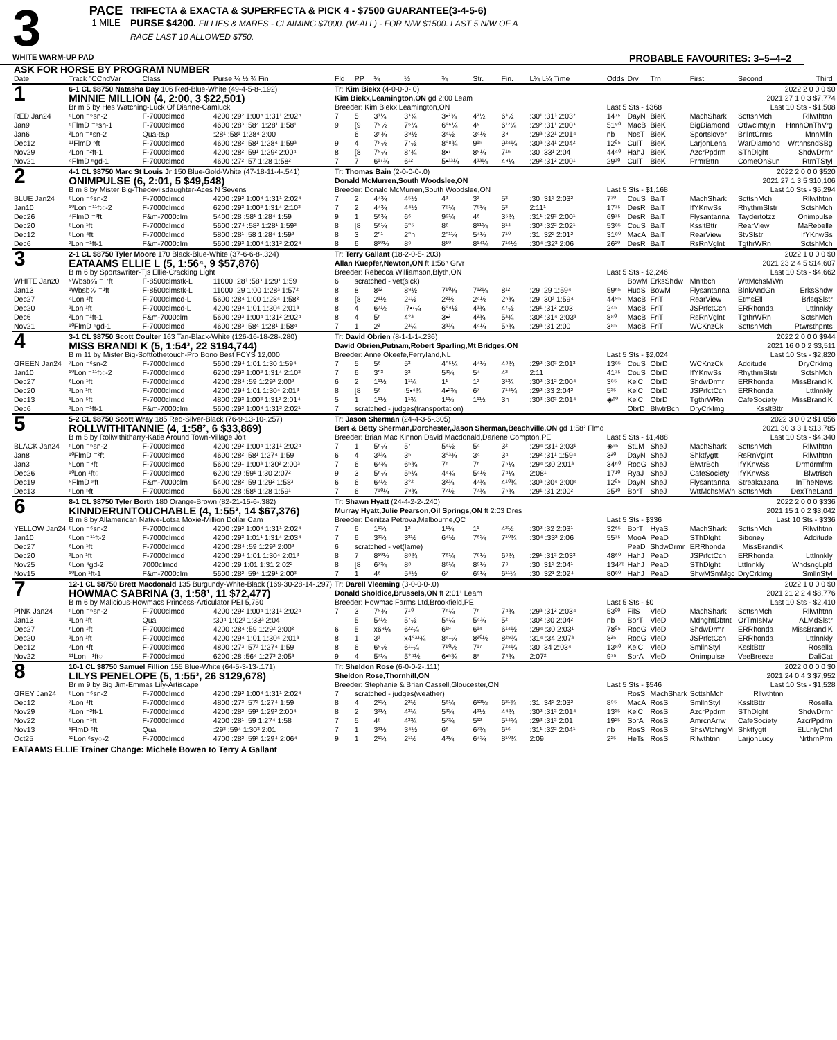3
PACE
1 MILE
TRIFECTA & EXACTA & SUPERFECTA & PICK 4 - $7500 GUARANTEE(3-4-5-6)
PURSE $4200. FILLIES & MARES - CLAIMING $7000. (W-ALL) - FOR N/W $1500. LAST 5 N/W OF A
RACE LAST 10 ALLOWED $750.
WHITE WARM-UP PAD PROBABLE FAVOURITES: 3–5–4–2
| ASK FOR HORSE BY PROGRAM NUMBER | | | | | | | | | | | | | | | | | | |
| Date | Track °CCndVar | Class | Purse ¼ ½ ¾ Fin | Fld | PP | ¼ | ½ | ¾ | Str. | Fin. | L¾ L¼ Time | Odds | Drv | Trn | First | Second | Third | |
| 1 | 6-1 CL $8750 Natasha Day 106 Red-Blue-White (49-4-5-8-.192) | | | Tr: Kim Biekx (4-0-0-0-.0) | | | | | | | | | | | | 2022 2 0 0 0 $0 | | |
| | MINNIE MILLION (4, 2:00, 3 $22,501) | | | Kim Biekx,Leamington,ON gd 2:00 Leam | | | | | | | | | | | | 2021 27 1 0 3 $7,774 | | |
| | Br m 5 by Hes Watching-Luck Of Dianne-Camluck | | | Breeder: Kim Biekx,Leamington,ON | | | | | | | | Last 5 Sts - $368 | | | | Last 10 Sts - $1,508 | | |
| RED Jan24 | ⁵Lon ⁻⁶sn-2 | F-7000clmcd | 4200 :29² 1:00⁴ 1:31¹ 2:02⁴ | 7 | 5 | 3³¼ | 3³¾ | 3•²¾ | 4²½ | 6³½ | :30¹ :31³ 2:03² | 14⁷⁵ | DayN | BieK | MachShark | ScttshMch | Rllwthtnn | |
| Jan9 | ⁵FlmD ⁻⁶sn-1 | F-7000clmcd | 4600 :28³ :58⁴ 1:28¹ 1:58¹ | 9 | [9 | 7⁹½ | 7⁶¼ | 6°⁶¼ | 4⁹ | 6¹²¼ | :29² :31¹ 2:00³ | 51⁸⁰ | MacB | BieK | BigDiamond | Otlwclmtyjn | HnnhOnThVrg | |
| Jan6 | ²Lon ⁻⁸sn-2 | Qua-t&p | :28¹ :58¹ 1:28⁴ 2:00 | | 6 | 3⁵¾ | 3⁹½ | 3⁴½ | 3⁴½ | 3⁹ | :29³ :32¹ 2:01⁴ | nb | NosT | BieK | Sportslover | BrllntCrnrs | MnnMlln | |
| Dec12 | ¹¹FlmD ⁶ft | F-7000clmcd | 4600 :28² :58¹ 1:28⁴ 1:59³ | 9 | 4 | 7⁸½ | 7⁷½ | 8°⁸¾ | 9¹⁵ | 9²⁴¼ | :30³ :34¹ 2:04² | 12⁰⁵ | CulT | BieK | LarjonLena | WarDiamond | WrtnnsndSBg | |
| Nov29 | ⁷Lon ⁻²ft-1 | F-7000clmcd | 4200 :28² :59¹ 1:29² 2:00⁴ | 8 | [8 | 7⁹¼ | 8⁷¾ | 8•⁷ | 8⁹¼ | 7¹⁶ | :30 :33¹ 2:04 | 44⁴⁰ | HahJ | BieK | AzcrPpdrm | SThDlght | ShdwDrmr | |
| Nov21 | ⁴FlmD ⁶gd-1 | F-7000clmcd | 4600 :27² :57 1:28 1:58² | 7 | 7 | 6¹⁷¾ | 6¹² | 5•³³¼ | 4³³¼ | 4⁹¼ | :29² :31² 2:00¹ | 29³⁰ | CulT | BieK | PrmrBttn | ComeOnSun | RtrnTStyl | |
| 2 | 4-1 CL $8750 Marc St Louis Jr 150 Blue-Gold-White (47-18-11-4-.541) | | | Tr: Thomas Bain (2-0-0-0-.0) | | | | | | | | | | | | 2022 2 0 0 0 $520 | | |
| | ONIMPULSE (6, 2:01, 5 $49,548) | | | Donald McMurren,South Woodslee,ON | | | | | | | | | | | | 2021 27 1 3 5 $10,106 | | |
| | B m 8 by Mister Big-Thedevilsdaughter-Aces N Sevens | | | Breeder: Donald McMurren,South Woodslee,ON | | | | | | | | Last 5 Sts - $1,168 | | | | Last 10 Sts - $5,294 | | |
| BLUE Jan24 | ⁵Lon ⁻⁶sn-2 | F-7000clmcd | 4200 :29² 1:00⁴ 1:31¹ 2:02⁴ | 7 | 2 | 4⁴¾ | 4⁵½ | 4³ | 3² | 5³ | :30 :31³ 2:03² | 7⁷⁰ | CouS | BaiT | MachShark | ScttshMch | Rllwthtnn | |
| Jan10 | ¹⁰Lon ⁻¹¹ft◌-2 | F-7000clmcd | 6200 :29³ 1:00² 1:31⁴ 2:10³ | 7 | 2 | 4⁴¾ | 4⁴½ | 7⁵¼ | 7⁵¼ | 5³ | 2:11¹ | 17⁷⁵ | DesR | BaiT | IfYKnwSs | RhythmSlstr | SctshMch | |
| Dec26 | ⁴FlmD ⁻³ft | F&m-7000clm | 5400 :28 :58¹ 1:28⁴ 1:59 | 9 | 1 | 5⁶¾ | 6⁶ | 9⁹¼ | 4⁶ | 3⁵¾ | :31¹ :29³ 2:00¹ | 69⁷⁵ | DesR | BaiT | Flysantanna | Taydertotzz | Onimpulse | |
| Dec20 | ⁵Lon ¹ft | F-7000clmcd | 5600 :27⁴ :58² 1:28¹ 1:59² | 8 | [8 | 5⁶¼ | 5°⁵ | 8⁸ | 8¹¹¾ | 8¹⁴ | :30² :32² 2:02¹ | 53⁸⁵ | CouS | BaiT | KssltBttr | RearView | MaRebelle | |
| Dec12 | ⁵Lon ⁴ft | F-7000clmcd | 5800 :28¹ :58 1:28⁴ 1:59² | 8 | 3 | 2°¹ | 2°h | 2°¹¼ | 5⁴½ | 7¹⁰ | :31 :32² 2:01² | 31⁸⁰ | MacA | BaiT | RearView | StvSlstr | IfYKnwSs | |
| Dec6 | ²Lon ⁻¹ft-1 | F&m-7000clm | 5600 :29³ 1:00⁴ 1:31² 2:02⁴ | 8 | 6 | 8¹⁰½ | 8⁹ | 8¹⁰ | 8¹⁴¼ | 7¹⁶½ | :30⁴ :32³ 2:06 | 26²⁰ | DesR | BaiT | RsRnVglnt | TgthrWRn | SctshMch | |
| 3 | 2-1 CL $8750 Tyler Moore 170 Black-Blue-White (37-6-6-8-.324) | | | Tr: Terry Gallant (18-2-0-5-.203) | | | | | | | | | | | | 2022 1 0 0 0 $0 | | |
| | EATAAMS ELLIE L (5, 1:56⁴, 9 $57,876) | | | Allan Kuepfer,Newton,ON ft 1:56⁴ Grvr | | | | | | | | | | | | 2021 23 2 4 5 $14,607 | | |
| | B m 6 by Sportswriter-Tjs Ellie-Cracking Light | | | Breeder: Rebecca Williamson,Blyth,ON | | | | | | | | Last 5 Sts - $2,246 | | | | Last 10 Sts - $4,662 | | |
| WHITE Jan20 | ⁹Wbsb⁷⁄₈ ⁻¹⁷ft | F-8500clmstk-L | 11000 :28³ :58³ 1:29¹ 1:59 | 6 | scratched - vet(sick) | | | | | | | | BowM | ErksShdw | Mnltbch | WttMchsMWn | | |
| Jan13 | ¹Wbsb⁷⁄₈ ⁻¹ft | F-8500clmstk-L | 11000 :29 1:00 1:28³ 1:57² | 8 | 8 | 8¹² | 8⁹½ | 7¹⁰¾ | 7¹²¼ | 8¹² | :29 :29 1:59⁴ | 59⁶⁵ | HudS | BowM | Flysantanna | BlnkAndGn | ErksShdw | |
| Dec27 | ⁴Lon ¹ft | F-7000clmcd-L | 5600 :28⁴ 1:00 1:28⁴ 1:58² | 8 | [8 | 2¹½ | 2¹½ | 2²½ | 2⁴½ | 2⁶¾ | :29 :30³ 1:59⁴ | 44⁹⁵ | MacB | FriT | RearView | EtmsEll | BrlsqSlstr | |
| Dec20 | ³Lon ¹ft | F-7000clmcd-L | 4200 :29⁴ 1:01 1:30⁴ 2:01³ | 8 | 4 | 6⁷½ | i7•⁷¼ | 6°⁴½ | 4³¾ | 4⁷½ | :29¹ :31² 2:03 | 2⁴⁵ | MacB | FriT | JSPrfctCch | ERRhonda | Lttlnnkly | |
| Dec6 | ²Lon ⁻¹ft-1 | F&m-7000clm | 5600 :29³ 1:00⁴ 1:31² 2:02⁴ | 8 | 4 | 5⁶ | 4°³ | 3•² | 4²¾ | 5³¾ | :30² :31⁴ 2:03³ | 8⁸⁰ | MacB | FriT | RsRnVglnt | TgthrWRn | SctshMch | |
| Nov21 | ¹⁰FlmD ⁶gd-1 | F-7000clmcd | 4600 :28³ :58⁴ 1:28¹ 1:58⁴ | 7 | 1 | 2² | 2³¼ | 3³¾ | 4⁴¼ | 5⁵¾ | :29³ :31 2:00 | 3⁸⁵ | MacB | FriT | WCKnzCk | ScttshMch | Ptwrsthpnts | |
| 4 | 3-1 CL $8750 Scott Coulter 163 Tan-Black-White (126-16-18-28-.280) | | | Tr: David Obrien (8-1-1-1-.236) | | | | | | | | | | | | 2022 2 0 0 0 $944 | | |
| | MISS BRANDI K (5, 1:54³, 22 $194,744) | | | David Obrien,Putnam,Robert Sparling,Mt Bridges,ON | | | | | | | | | | | | 2021 16 0 0 2 $3,511 | | |
| | B m 11 by Mister Big-Softtothetouch-Pro Bono Best FCYS 12,000 | | | Breeder: Anne Okeefe,Ferryland,NL | | | | | | | | Last 5 Sts - $2,024 | | | | Last 10 Sts - $2,820 | | |
| GREEN Jan24 | ⁷Lon ⁻⁶sn-2 | F-7000clmcd | 5600 :29⁴ 1:01 1:30 1:59⁴ | 7 | 5 | 5⁶ | 5³ | 4°⁵¼ | 4⁴½ | 4⁸¾ | :29² :30³ 2:01³ | 13⁸⁵ | CouS | ObrD | WCKnzCk | Additude | DryCrklmg | |
| Jan10 | ¹⁰Lon ⁻¹¹ft◌-2 | F-7000clmcd | 6200 :29³ 1:00² 1:31⁴ 2:10³ | 7 | 6 | 3°³ | 3³ | 5³¾ | 5⁴ | 4² | 2:11 | 41⁷⁵ | CouS | ObrD | IfYKnwSs | RhythmSlstr | SctshMch | |
| Dec27 | ⁶Lon ¹ft | F-7000clmcd | 4200 :28⁴ :59 1:29² 2:00² | 6 | 2 | 1¹½ | 1¹¼ | 1¹ | 1² | 3¹¾ | :30² :31² 2:00⁴ | 3⁸⁵ | KelC | ObrD | ShdwDrmr | ERRhonda | MissBrandiK | |
| Dec20 | ³Lon ¹ft | F-7000clmcd | 4200 :29⁴ 1:01 1:30⁴ 2:01³ | 8 | [8 | 5⁶ | i5•⁴¾ | 4•²¾ | 6⁷ | 7¹⁴¼ | :29² :33 2:04² | 5³⁵ | KelC | ObrD | JSPrfctCch | ERRhonda | Lttlnnkly | |
| Dec13 | ¹Lon ⁵ft | F-7000clmcd | 4800 :29³ 1:00³ 1:31² 2:01⁴ | 5 | 1 | 1¹½ | 1¹¾ | 1¹½ | 1¹½ | 3h | :30³ :30³ 2:01⁴ | ◈⁶⁰ | KelC | ObrD | TgthrWRn | CafeSociety | MissBrandiK | |
| Dec6 | ³Lon ⁻¹ft-1 | F&m-7000clm | 5600 :29² 1:00⁴ 1:31² 2:02¹ | 7 | scratched - judges(transportation) | | | | | | | | ObrD | BlwtrBch | DryCrklmg | KssltBttr | | |
| 5 | 5-2 CL $8750 Scott Wray 185 Red-Silver-Black (76-9-13-10-.257) | | | Tr: Jason Sherman (24-4-3-5-.305) | | | | | | | | | | | | 2022 3 0 0 2 $1,056 | | |
| | ROLLWITHITANNIE (4, 1:58², 6 $33,869) | | | Bert & Betty Sherman,Dorchester,Jason Sherman,Beachville,ON gd 1:58² Flmd | | | | | | | | | | | | 2021 30 3 3 1 $13,785 | | |
| | B m 5 by Rollwithitharry-Katie Around Town-Village Jolt | | | Breeder: Brian Mac Kinnon,David Macdonald,Darlene Compton,PE | | | | | | | | Last 5 Sts - $1,488 | | | | Last 10 Sts - $4,340 | | |
| BLACK Jan24 | ⁵Lon ⁻⁶sn-2 | F-7000clmcd | 4200 :29² 1:00⁴ 1:31¹ 2:02⁴ | 7 | 1 | 5⁶¼ | 5⁷ | 5⁴½ | 5⁴ | 3² | :29⁴ :31¹ 2:03¹ | ◈⁵⁵ | StLM | SheJ | MachShark | ScttshMch | Rllwthtnn | |
| Jan8 | ¹⁰FlmD ⁻²ft | F-7000clmcd | 4600 :28² :58¹ 1:27⁴ 1:59 | 6 | 4 | 3³¾ | 3⁵ | 3°³¾ | 3⁴ | 3⁴ | :29² :31¹ 1:59⁴ | 3²⁰ | DayN | SheJ | Shktfygtt | RsRnVglnt | Rllwthtnn | |
| Jan3 | ⁹Lon ⁻⁹ft | F-7000clmcd | 5600 :29¹ 1:00³ 1:30² 2:00³ | 7 | 6 | 6⁷¾ | 6⁵¾ | 7⁶ | 7⁶ | 7⁵¼ | :29⁴ :30 2:01³ | 34⁶⁰ | RooG | SheJ | BlwtrBch | IfYKnwSs | Drmdrmfrm | |
| Dec26 | ¹⁰Lon ¹ft◌ | F-7000clmcd | 6200 :29 :59¹ 1:30 2:07² | 9 | 3 | 5⁶¼ | 5⁵¼ | 4⁴¾ | 5⁴½ | 7⁴¼ | 2:08¹ | 17¹⁰ | RyaJ | SheJ | CafeSociety | IfYKnwSs | BlwtrBch | |
| Dec19 | ⁹FlmD ⁸ft | F&m-7000clm | 5400 :28² :59 1:29² 1:58³ | 6 | 6 | 6⁷½ | 3°² | 3²¾ | 4⁷¾ | 4¹⁰¾ | :30³ :30⁴ 2:00⁴ | 12⁰⁵ | DayN | SheJ | Flysantanna | Streakazana | InTheNews | |
| Dec13 | ⁵Lon ⁵ft | F-7000clmcd | 5600 :28 :58¹ 1:28 1:59¹ | 7 | 6 | 7¹⁰¼ | 7⁹¾ | 7⁷½ | 7⁷¾ | 7⁵¾ | :29¹ :31 2:00² | 25¹⁰ | BorT | SheJ | WttMchsMWn | ScttshMch | DexTheLand | |
| 6 | 8-1 CL $8750 Tyler Borth 180 Orange-Brown (82-21-15-6-.382) | | | Tr: Shawn Hyatt (24-4-2-2-.240) | | | | | | | | | | | | 2022 2 0 0 0 $336 | | |
| | KINNDERUNTOUCHABLE (4, 1:55³, 14 $67,376) | | | Murray Hyatt,Julie Pearson,Oil Springs,ON ft 2:03 Dres | | | | | | | | | | | | 2021 15 1 0 2 $3,042 | | |
| | B m 8 by Allamerican Native-Lotsa Moxie-Million Dollar Cam | | | Breeder: Denitza Petrova,Melbourne,QC | | | | | | | | Last 5 Sts - $336 | | | | Last 10 Sts - $336 | | |
| YELLOW Jan24 | ⁵Lon ⁻⁶sn-2 | F-7000clmcd | 4200 :29² 1:00⁴ 1:31¹ 2:02⁴ | 7 | 6 | 1¹¾ | 1² | 1¹¼ | 1¹ | 4²½ | :30² :32 2:03¹ | 32⁶⁵ | BorT | HyaS | MachShark | ScttshMch | Rllwthtnn | |
| Jan10 | ⁸Lon ⁻¹¹ft-2 | F-7000clmcd | 4200 :29³ 1:01¹ 1:31⁴ 2:03⁴ | 7 | 6 | 3³¾ | 3³½ | 6⁴½ | 7⁶¾ | 7¹⁰¾ | :30⁴ :33² 2:06 | 55⁷⁵ | MooA | PeaD | SThDlght | Siboney | Additude | |
| Dec27 | ⁶Lon ¹ft | F-7000clmcd | 4200 :28⁴ :59 1:29² 2:00² | 6 | scratched - vet(lame) | | | | | | | | PeaD | ShdwDrmr | ERRhonda | MissBrandiK | | |
| Dec20 | ³Lon ¹ft | F-7000clmcd | 4200 :29⁴ 1:01 1:30⁴ 2:01³ | 8 | 7 | 8¹⁰½ | 8⁸¾ | 7⁶¼ | 7⁸½ | 6⁹¾ | :29¹ :31³ 2:03³ | 48⁶⁰ | HahJ | PeaD | JSPrfctCch | ERRhonda | Lttlnnkly | |
| Nov25 | ⁸Lon ⁴gd-2 | 7000clmcd | 4200 :29 1:01 1:31 2:02² | 8 | [8 | 6⁷¾ | 8⁸ | 8⁸¼ | 8⁹½ | 7⁹ | :30 :31³ 2:04¹ | 134⁷⁵ | HahJ | PeaD | SThDlght | Lttlnnkly | WndsngLpld | |
| Nov15 | ¹⁰Lon ¹ft-1 | F&m-7000clm | 5600 :28² :59⁴ 1:29¹ 2:00³ | 7 | 1 | 4⁶ | 5⁴½ | 6⁷ | 6⁹¼ | 6¹¹¼ | :30 :32¹ 2:02⁴ | 80⁸⁰ | HahJ | PeaD | ShwMSmMgc | DryCrklmg | SmllnStyl | |
| 7 | 12-1 CL $8750 Brett Macdonald 135 Burgundy-White-Black (169-30-28-14-.297) | | | Tr: Darell Vleeming (3-0-0-0-.0) | | | | | | | | | | | | 2022 1 0 0 0 $0 | | |
| | HOWMAC SABRINA (3, 1:58¹, 11 $72,477) | | | Donald Sholdice,Brussels,ON ft 2:01¹ Leam | | | | | | | | | | | | 2021 21 2 2 4 $8,776 | | |
| | B m 6 by Malicious-Howmacs Princess-Articulator PEI 5,750 | | | Breeder: Howmac Farms Ltd,Brookfield,PE | | | | | | | | Last 5 Sts - $0 | | | | Last 10 Sts - $2,410 | | |
| PINK Jan24 | ⁵Lon ⁻⁶sn-2 | F-7000clmcd | 4200 :29² 1:00⁴ 1:31¹ 2:02⁴ | 7 | 3 | 7⁹¾ | 7¹⁰ | 7⁶¼ | 7⁶ | 7⁴¾ | :29³ :31² 2:03⁴ | 53⁰⁰ | FilS | VleD | MachShark | ScttshMch | Rllwthtnn | |
| Jan13 | ¹Lon ¹ft | Qua | :30⁴ 1:02³ 1:33³ 2:04 | | 5 | 5⁷½ | 5⁷½ | 5⁴¼ | 5⁴¾ | 5² | :30² :30 2:04² | nb | BorT | VleD | MdnghtDbtnt | OrTmIsNw | ALMdSlstr | |
| Dec27 | ⁶Lon ¹ft | F-7000clmcd | 4200 :28⁴ :59 1:29² 2:00² | 6 | 5 | x6⁹¼ | 6²²¼ | 6¹⁹ | 6¹⁴ | 6¹⁴½ | :29⁴ :30 2:03¹ | 78⁰⁵ | RooG | VleD | ShdwDrmr | ERRhonda | MissBrandiK | |
| Dec20 | ³Lon ¹ft | F-7000clmcd | 4200 :29⁴ 1:01 1:30⁴ 2:01³ | 8 | 1 | 3³ | x4°³³¾ | 8⁴¹¼ | 8²⁰½ | 8²⁹¾ | :31⁴ :34 2:07³ | 8²⁵ | RooG | VleD | JSPrfctCch | ERRhonda | Lttlnnkly | |
| Dec12 | ⁷Lon ⁴ft | F-7000clmcd | 4800 :27³ :57³ 1:27⁴ 1:59 | 8 | 6 | 6⁹½ | 6¹¹¼ | 7¹⁰½ | 7¹⁷ | 7²⁴¼ | :30 :34 2:03⁴ | 13⁸⁰ | KelC | VleD | SmllnStyl | KssltBttr | Rosella | |
| Nov22 | ¹¹Lon ⁻¹ft◌ | F-7000clmcd | 6200 :28 :56⁴ 1:27³ 2:05³ | 9 | 4 | 5⁷¼ | 5°⁴½ | 6•⁵¾ | 8⁹ | 7⁸¾ | 2:07² | 9⁷⁵ | SorA | VleD | Onimpulse | VeeBreeze | DaliCat | |
| 8 | 10-1 CL $8750 Samuel Fillion 155 Blue-White (64-5-3-13-.171) | | | Tr: Sheldon Rose (6-0-0-2-.111) | | | | | | | | | | | | 2022 0 0 0 0 $0 | | |
| | LILYS PENELOPE (5, 1:55³, 26 $129,678) | | | Sheldon Rose,Thornhill,ON | | | | | | | | | | | | 2021 24 0 4 3 $7,952 | | |
| | Br m 9 by Big Jim-Emmas Lily-Artiscape | | | Breeder: Stephanie & Brian Cassell,Gloucester,ON | | | | | | | | Last 5 Sts - $546 | | | | Last 10 Sts - $1,528 | | |
| GREY Jan24 | ⁵Lon ⁻⁶sn-2 | F-7000clmcd | 4200 :29² 1:00⁴ 1:31¹ 2:02⁴ | 7 | scratched - judges(weather) | | | | | | | | RosS | MachShark | ScttshMch | Rllwthtnn | | |
| Dec12 | ⁷Lon ⁴ft | F-7000clmcd | 4800 :27³ :57³ 1:27⁴ 1:59 | 8 | 4 | 2¹¾ | 2²½ | 5⁶¼ | 6¹²½ | 6²¹¾ | :31 :34² 2:03² | 8⁹⁵ | MacA | RosS | SmllnStyl | KssltBttr | Rosella | |
| Nov29 | ⁷Lon ⁻²ft-1 | F-7000clmcd | 4200 :28² :59¹ 1:29² 2:00⁴ | 8 | 2 | 3³¼ | 4³¼ | 5³¾ | 4³½ | 4⁴¾ | :30² :31³ 2:01⁴ | 13³⁵ | KelC | RosS | AzcrPpdrm | SThDlght | ShdwDrmr | |
| Nov22 | ⁵Lon ⁻¹ft | F-7000clmcd | 4200 :28¹ :59 1:27⁴ 1:58 | 7 | 5 | 4⁵ | 4³¾ | 5⁷¾ | 5¹² | 5¹⁴¾ | :29³ :31³ 2:01 | 19²⁵ | SorA | RosS | AmrcnArrw | CafeSociety | AzcrPpdrm | |
| Nov13 | ¹FlmD ⁶ft | Qua | :29³ :59⁴ 1:30³ 2:01 | 7 | 1 | 3³½ | 3⁴½ | 6⁶ | 6⁷¾ | 6¹⁶ | :31¹ :32² 2:04¹ | nb | RosS | RosS | ShsWtchngM | Shktfygtt | ELLnlyChrl | |
| Oct25 | ¹²Lon ⁶sy◌-2 | F-7000clmcd | 4700 :28² :59³ 1:29⁴ 2:06⁴ | 9 | 1 | 2¹¾ | 2¹½ | 4²¼ | 6⁴¾ | 8¹⁰¾ | 2:09 | 2²⁵ | HeTs | RosS | Rllwthtnn | LarjonLucy | NrthrnPrm | |
EATAAMS ELLIE Trainer Change: Michele Bowen to Terry A Gallant